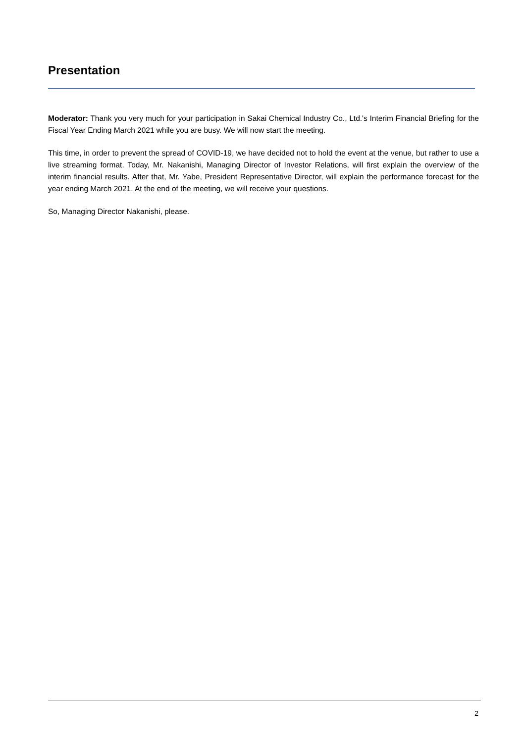Presentation
Moderator: Thank you very much for your participation in Sakai Chemical Industry Co., Ltd.'s Interim Financial Briefing for the Fiscal Year Ending March 2021 while you are busy. We will now start the meeting.
This time, in order to prevent the spread of COVID-19, we have decided not to hold the event at the venue, but rather to use a live streaming format. Today, Mr. Nakanishi, Managing Director of Investor Relations, will first explain the overview of the interim financial results. After that, Mr. Yabe, President Representative Director, will explain the performance forecast for the year ending March 2021. At the end of the meeting, we will receive your questions.
So, Managing Director Nakanishi, please.
2